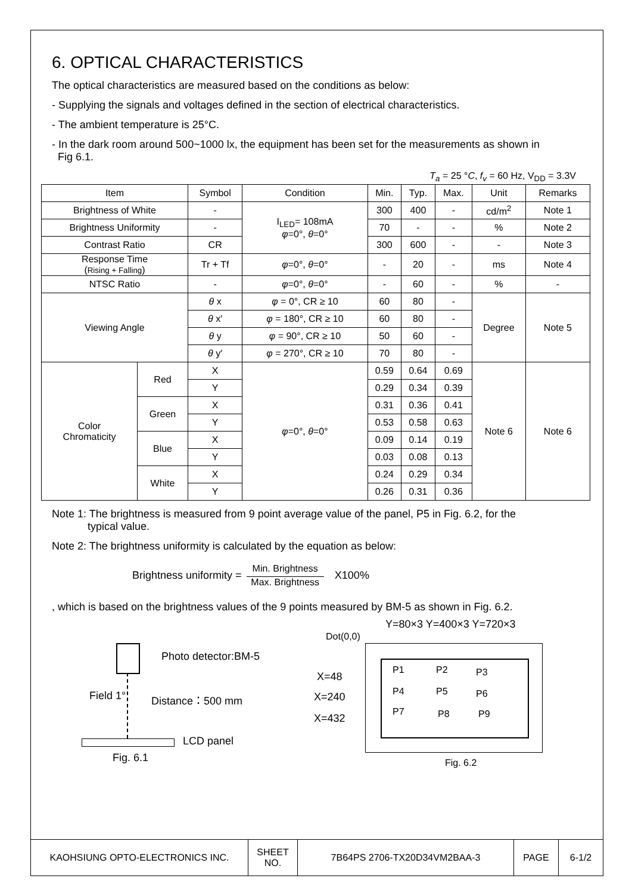6. OPTICAL CHARACTERISTICS
The optical characteristics are measured based on the conditions as below:
- Supplying the signals and voltages defined in the section of electrical characteristics.
- The ambient temperature is 25°C.
- In the dark room around 500~1000 lx, the equipment has been set for the measurements as shown in
Fig 6.1.
T<sub>a</sub> = 25 °C, f<sub>v</sub> = 60 Hz, V<sub>DD</sub> = 3.3V
| Item | | Symbol | Condition | Min. | Typ. | Max. | Unit | Remarks |
| --- | --- | --- | --- | --- | --- | --- | --- | --- |
| Brightness of White | | - | I<sub>LED</sub>= 108mA φ =0°, θ =0° | 300 | 400 | - | cd/m<sup>2</sup> | Note 1 |
| Brightness Uniformity | | - | | 70 | - | - | % | Note 2 |
| Contrast Ratio | | CR | | 300 | 600 | - | - | Note 3 |
| Response Time ( Rising + Falling ) | | Tr + Tf | φ =0°, θ =0° | - | 20 | - | ms | Note 4 |
| NTSC Ratio | | - | φ =0°, θ =0° | - | 60 | - | % | - |
| Viewing Angle | | θ x | φ = 0°, CR ≥ 10 | 60 | 80 | - | Degree | Note 5 |
| | | θ x′ | φ = 180°, CR ≥ 10 | 60 | 80 | - | | |
| | | θ y | φ = 90°, CR ≥ 10 | 50 | 60 | - | | |
| | | θ y′ | φ = 270°, CR ≥ 10 | 70 | 80 | - | | |
| Color Chromaticity | Red | X | φ =0°, θ =0° | 0.59 | 0.64 | 0.69 | Note 6 | Note 6 |
| | | Y | | 0.29 | 0.34 | 0.39 | | |
| | Green | X | | 0.31 | 0.36 | 0.41 | | |
| | | Y | | 0.53 | 0.58 | 0.63 | | |
| | Blue | X | | 0.09 | 0.14 | 0.19 | | |
| | | Y | | 0.03 | 0.08 | 0.13 | | |
| | White | X | | 0.24 | 0.29 | 0.34 | | |
| | | Y | | 0.26 | 0.31 | 0.36 | | |
Note 1: The brightness is measured from 9 point average value of the panel, P5 in Fig. 6.2, for the
typical value.
Note 2: The brightness uniformity is calculated by the equation as below:
Brightness uniformity = Min. Brightness Max. Brightness X100%
, which is based on the brightness values of the 9 points measured by BM-5 as shown in Fig. 6.2.
Photo detector:BM-5
Field 1° Distance：500 mm
LCD panel
Fig. 6.1
Y=80×3 Y=400×3 Y=720×3
Dot(0,0)
X=48
X=240
X=432
P1 P2 P3
P4 P5 P6
P7 P8 P9
Fig. 6.2
| KAOHSIUNG OPTO-ELECTRONICS INC. | SHEET NO. | 7B64PS 2706-TX20D34VM2BAA-3 | PAGE | 6-1/2 |